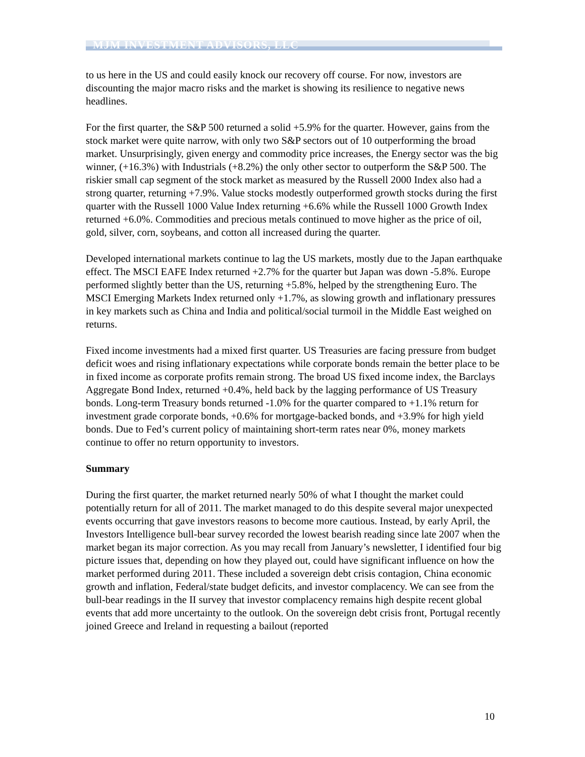MJM INVESTMENT ADVISORS, LLC
to us here in the US and could easily knock our recovery off course. For now, investors are discounting the major macro risks and the market is showing its resilience to negative news headlines.
For the first quarter, the S&P 500 returned a solid +5.9% for the quarter. However, gains from the stock market were quite narrow, with only two S&P sectors out of 10 outperforming the broad market. Unsurprisingly, given energy and commodity price increases, the Energy sector was the big winner, (+16.3%) with Industrials (+8.2%) the only other sector to outperform the S&P 500. The riskier small cap segment of the stock market as measured by the Russell 2000 Index also had a strong quarter, returning +7.9%. Value stocks modestly outperformed growth stocks during the first quarter with the Russell 1000 Value Index returning +6.6% while the Russell 1000 Growth Index returned +6.0%. Commodities and precious metals continued to move higher as the price of oil, gold, silver, corn, soybeans, and cotton all increased during the quarter.
Developed international markets continue to lag the US markets, mostly due to the Japan earthquake effect. The MSCI EAFE Index returned +2.7% for the quarter but Japan was down -5.8%. Europe performed slightly better than the US, returning +5.8%, helped by the strengthening Euro. The MSCI Emerging Markets Index returned only +1.7%, as slowing growth and inflationary pressures in key markets such as China and India and political/social turmoil in the Middle East weighed on returns.
Fixed income investments had a mixed first quarter. US Treasuries are facing pressure from budget deficit woes and rising inflationary expectations while corporate bonds remain the better place to be in fixed income as corporate profits remain strong. The broad US fixed income index, the Barclays Aggregate Bond Index, returned +0.4%, held back by the lagging performance of US Treasury bonds. Long-term Treasury bonds returned -1.0% for the quarter compared to +1.1% return for investment grade corporate bonds, +0.6% for mortgage-backed bonds, and +3.9% for high yield bonds. Due to Fed’s current policy of maintaining short-term rates near 0%, money markets continue to offer no return opportunity to investors.
Summary
During the first quarter, the market returned nearly 50% of what I thought the market could potentially return for all of 2011. The market managed to do this despite several major unexpected events occurring that gave investors reasons to become more cautious. Instead, by early April, the Investors Intelligence bull-bear survey recorded the lowest bearish reading since late 2007 when the market began its major correction. As you may recall from January’s newsletter, I identified four big picture issues that, depending on how they played out, could have significant influence on how the market performed during 2011. These included a sovereign debt crisis contagion, China economic growth and inflation, Federal/state budget deficits, and investor complacency. We can see from the bull-bear readings in the II survey that investor complacency remains high despite recent global events that add more uncertainty to the outlook. On the sovereign debt crisis front, Portugal recently joined Greece and Ireland in requesting a bailout (reported
10